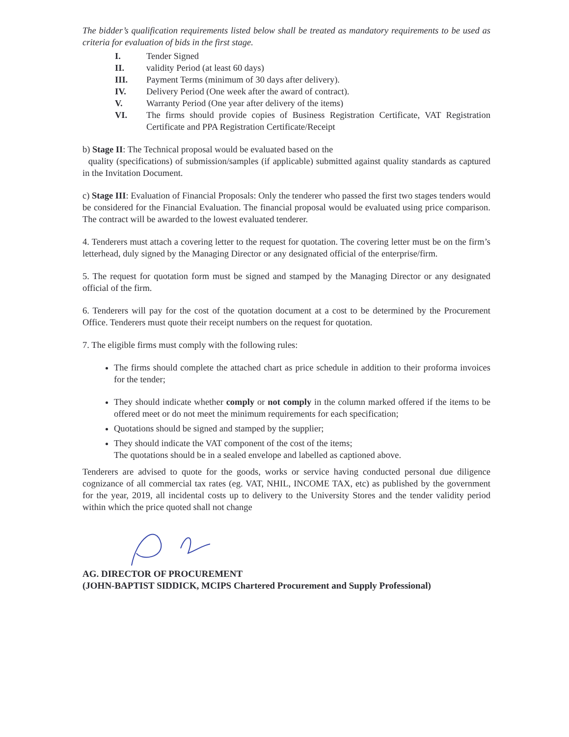The bidder’s qualification requirements listed below shall be treated as mandatory requirements to be used as criteria for evaluation of bids in the first stage.
I. Tender Signed
II. validity Period (at least 60 days)
III. Payment Terms (minimum of 30 days after delivery).
IV. Delivery Period (One week after the award of contract).
V. Warranty Period (One year after delivery of the items)
VI. The firms should provide copies of Business Registration Certificate, VAT Registration Certificate and PPA Registration Certificate/Receipt
b) Stage II: The Technical proposal would be evaluated based on the
quality (specifications) of submission/samples (if applicable) submitted against quality standards as captured in the Invitation Document.
c) Stage III: Evaluation of Financial Proposals: Only the tenderer who passed the first two stages tenders would be considered for the Financial Evaluation. The financial proposal would be evaluated using price comparison. The contract will be awarded to the lowest evaluated tenderer.
4. Tenderers must attach a covering letter to the request for quotation. The covering letter must be on the firm’s letterhead, duly signed by the Managing Director or any designated official of the enterprise/firm.
5. The request for quotation form must be signed and stamped by the Managing Director or any designated official of the firm.
6. Tenderers will pay for the cost of the quotation document at a cost to be determined by the Procurement Office. Tenderers must quote their receipt numbers on the request for quotation.
7. The eligible firms must comply with the following rules:
The firms should complete the attached chart as price schedule in addition to their proforma invoices for the tender;
They should indicate whether comply or not comply in the column marked offered if the items to be offered meet or do not meet the minimum requirements for each specification;
Quotations should be signed and stamped by the supplier;
They should indicate the VAT component of the cost of the items;
The quotations should be in a sealed envelope and labelled as captioned above.
Tenderers are advised to quote for the goods, works or service having conducted personal due diligence cognizance of all commercial tax rates (eg. VAT, NHIL, INCOME TAX, etc) as published by the government for the year, 2019, all incidental costs up to delivery to the University Stores and the tender validity period within which the price quoted shall not change
AG. DIRECTOR OF PROCUREMENT
(JOHN-BAPTIST SIDDICK, MCIPS Chartered Procurement and Supply Professional)